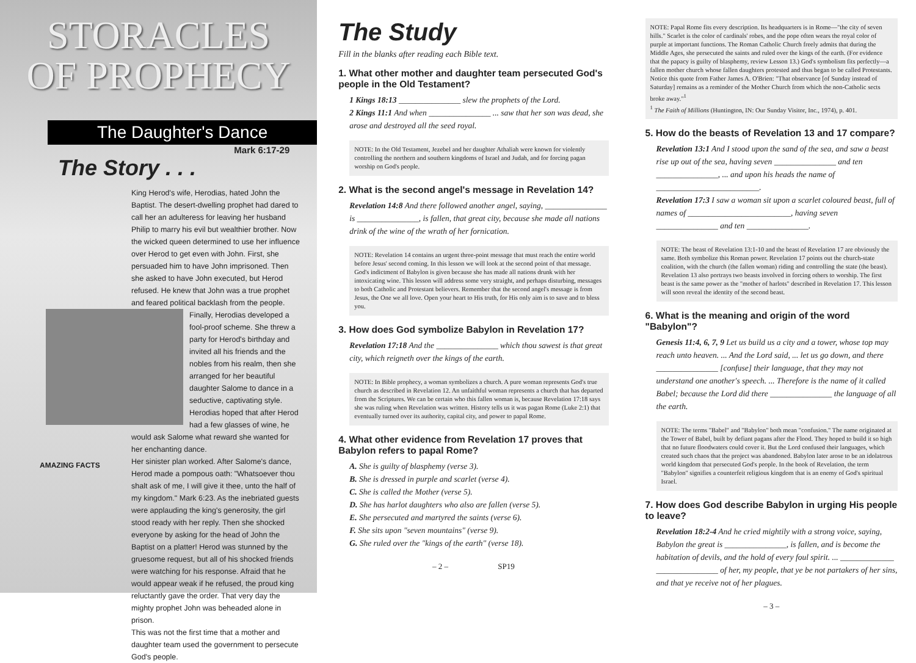STORACLES
OF PROPHECY
The Daughter's Dance
Mark 6:17-29
The Story . . .
King Herod's wife, Herodias, hated John the Baptist. The desert-dwelling prophet had dared to call her an adulteress for leaving her husband Philip to marry his evil but wealthier brother. Now the wicked queen determined to use her influence over Herod to get even with John. First, she persuaded him to have John imprisoned. Then she asked to have John executed, but Herod refused. He knew that John was a true prophet and feared political backlash from the people.
Finally, Herodias developed a fool-proof scheme. She threw a party for Herod's birthday and invited all his friends and the nobles from his realm, then she arranged for her beautiful daughter Salome to dance in a seductive, captivating style. Herodias hoped that after Herod had a few glasses of wine, he would ask Salome what reward she wanted for her enchanting dance.
Her sinister plan worked. After Salome's dance, Herod made a pompous oath: "Whatsoever thou shalt ask of me, I will give it thee, unto the half of my kingdom." Mark 6:23. As the inebriated guests were applauding the king's generosity, the girl stood ready with her reply. Then she shocked everyone by asking for the head of John the Baptist on a platter! Herod was stunned by the gruesome request, but all of his shocked friends were watching for his response. Afraid that he would appear weak if he refused, the proud king reluctantly gave the order. That very day the mighty prophet John was beheaded alone in prison.
This was not the first time that a mother and daughter team used the government to persecute God's people.
AMAZING FACTS
The Study
Fill in the blanks after reading each Bible text.
1. What other mother and daughter team persecuted God's people in the Old Testament?
1 Kings 18:13 _______________ slew the prophets of the Lord.
2 Kings 11:1 And when _______________ ... saw that her son was dead, she arose and destroyed all the seed royal.
NOTE: In the Old Testament, Jezebel and her daughter Athaliah were known for violently controlling the northern and southern kingdoms of Israel and Judah, and for forcing pagan worship on God's people.
2. What is the second angel's message in Revelation 14?
Revelation 14:8 And there followed another angel, saying, _______________ is _______________, is fallen, that great city, because she made all nations drink of the wine of the wrath of her fornication.
NOTE: Revelation 14 contains an urgent three-point message that must reach the entire world before Jesus' second coming. In this lesson we will look at the second point of that message. God's indictment of Babylon is given because she has made all nations drunk with her intoxicating wine. This lesson will address some very straight, and perhaps disturbing, messages to both Catholic and Protestant believers. Remember that the second angel's message is from Jesus, the One we all love. Open your heart to His truth, for His only aim is to save and to bless you.
3. How does God symbolize Babylon in Revelation 17?
Revelation 17:18 And the _______________ which thou sawest is that great city, which reigneth over the kings of the earth.
NOTE: In Bible prophecy, a woman symbolizes a church. A pure woman represents God's true church as described in Revelation 12. An unfaithful woman represents a church that has departed from the Scriptures. We can be certain who this fallen woman is, because Revelation 17:18 says she was ruling when Revelation was written. History tells us it was pagan Rome (Luke 2:1) that eventually turned over its authority, capital city, and power to papal Rome.
4. What other evidence from Revelation 17 proves that Babylon refers to papal Rome?
A. She is guilty of blasphemy (verse 3).
B. She is dressed in purple and scarlet (verse 4).
C. She is called the Mother (verse 5).
D. She has harlot daughters who also are fallen (verse 5).
E. She persecuted and martyred the saints (verse 6).
F. She sits upon "seven mountains" (verse 9).
G. She ruled over the "kings of the earth" (verse 18).
– 2 – SP19
NOTE: Papal Rome fits every description. Its headquarters is in Rome—"the city of seven hills." Scarlet is the color of cardinals' robes, and the pope often wears the royal color of purple at important functions. The Roman Catholic Church freely admits that during the Middle Ages, she persecuted the saints and ruled over the kings of the earth. (For evidence that the papacy is guilty of blasphemy, review Lesson 13.) God's symbolism fits perfectly—a fallen mother church whose fallen daughters protested and thus began to be called Protestants. Notice this quote from Father James A. O'Brien: "That observance [of Sunday instead of Saturday] remains as a reminder of the Mother Church from which the non-Catholic sects broke away."<sup>1</sup>
<sup>1</sup> The Faith of Millions (Huntington, IN: Our Sunday Visitor, Inc., 1974), p. 401.
5. How do the beasts of Revelation 13 and 17 compare?
Revelation 13:1 And I stood upon the sand of the sea, and saw a beast rise up out of the sea, having seven _______________ and ten _______________, ... and upon his heads the name of _________________________.
Revelation 17:3 I saw a woman sit upon a scarlet coloured beast, full of names of _________________________, having seven _______________ and ten _______________.
NOTE: The beast of Revelation 13:1-10 and the beast of Revelation 17 are obviously the same. Both symbolize this Roman power. Revelation 17 points out the church-state coalition, with the church (the fallen woman) riding and controlling the state (the beast). Revelation 13 also portrays two beasts involved in forcing others to worship. The first beast is the same power as the "mother of harlots" described in Revelation 17. This lesson will soon reveal the identity of the second beast.
6. What is the meaning and origin of the word "Babylon"?
Genesis 11:4, 6, 7, 9 Let us build us a city and a tower, whose top may reach unto heaven. ... And the Lord said, ... let us go down, and there _______________ [confuse] their language, that they may not understand one another's speech. ... Therefore is the name of it called Babel; because the Lord did there _______________ the language of all the earth.
NOTE: The terms "Babel" and "Babylon" both mean "confusion." The name originated at the Tower of Babel, built by defiant pagans after the Flood. They hoped to build it so high that no future floodwaters could cover it. But the Lord confused their languages, which created such chaos that the project was abandoned. Babylon later arose to be an idolatrous world kingdom that persecuted God's people. In the book of Revelation, the term "Babylon" signifies a counterfeit religious kingdom that is an enemy of God's spiritual Israel.
7. How does God describe Babylon in urging His people to leave?
Revelation 18:2-4 And he cried mightily with a strong voice, saying, Babylon the great is _______________, is fallen, and is become the habitation of devils, and the hold of every foul spirit. ... _____________ _______________ of her, my people, that ye be not partakers of her sins, and that ye receive not of her plagues.
– 3 –